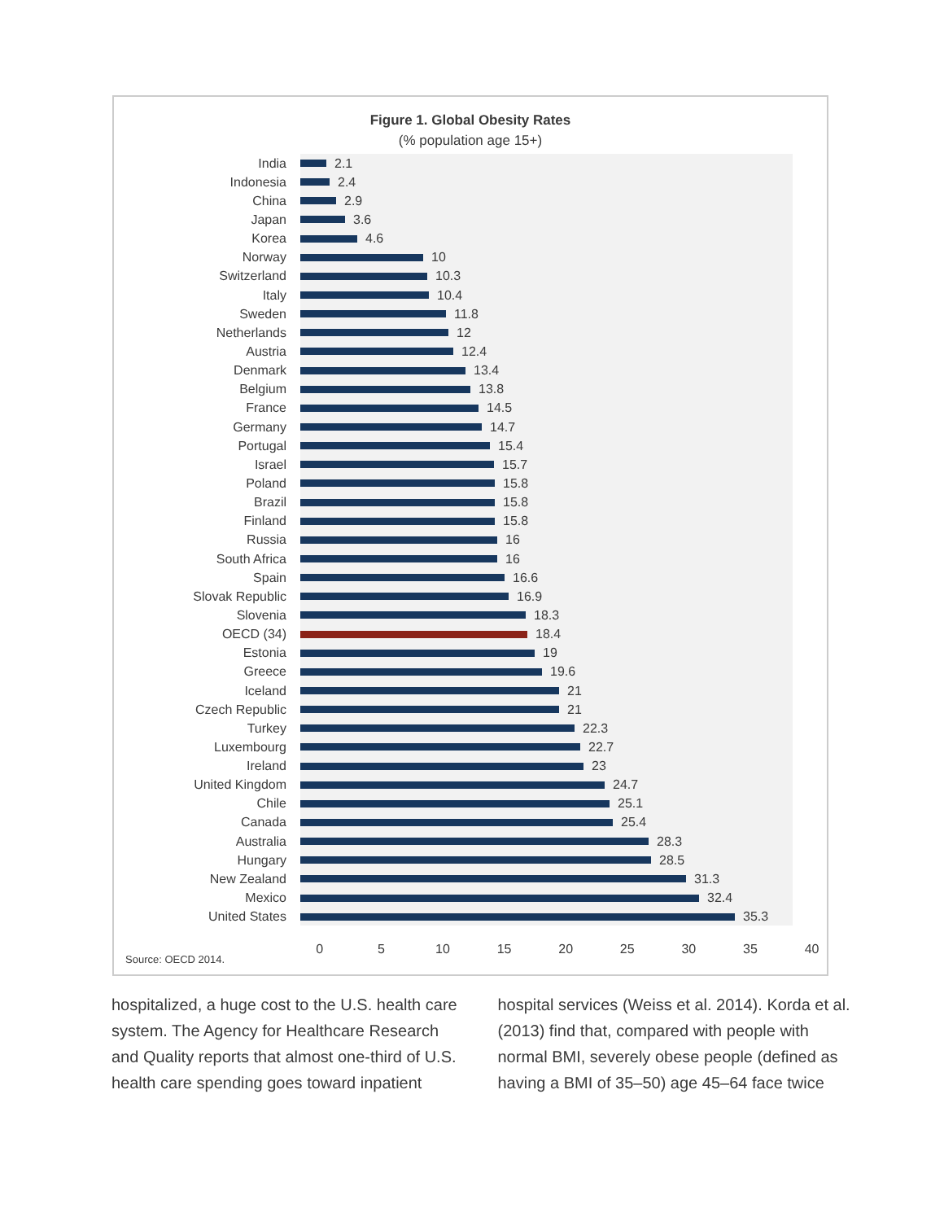Figure 1. Global Obesity Rates
(% population age 15+)
India 2.1
Indonesia 2.4
China 2.9
Japan 3.6
Korea 4.6
Norway 10
Switzerland 10.3
Italy 10.4
Sweden 11.8
Netherlands 12
Austria 12.4
Denmark 13.4
Belgium 13.8
France 14.5
Germany 14.7
Portugal 15.4
Israel 15.7
Poland 15.8
Brazil 15.8
Finland 15.8
Russia 16
South Africa 16
Spain 16.6
Slovak Republic 16.9
Slovenia 18.3
OECD (34) 18.4
Estonia 19
Greece 19.6
Iceland 21
Czech Republic 21
Turkey 22.3
Luxembourg 22.7
Ireland 23
United Kingdom 24.7
Chile 25.1
Canada 25.4
Australia 28.3
Hungary 28.5
New Zealand 31.3
Mexico 32.4
United States 35.3
0 5 10 15 20 25 30 35 40
Source: OECD 2014.
hospitalized, a huge cost to the U.S. health care system. The Agency for Healthcare Research and Quality reports that almost one-third of U.S. health care spending goes toward inpatient
hospital services (Weiss et al. 2014). Korda et al. (2013) find that, compared with people with normal BMI, severely obese people (defined as having a BMI of 35–50) age 45–64 face twice